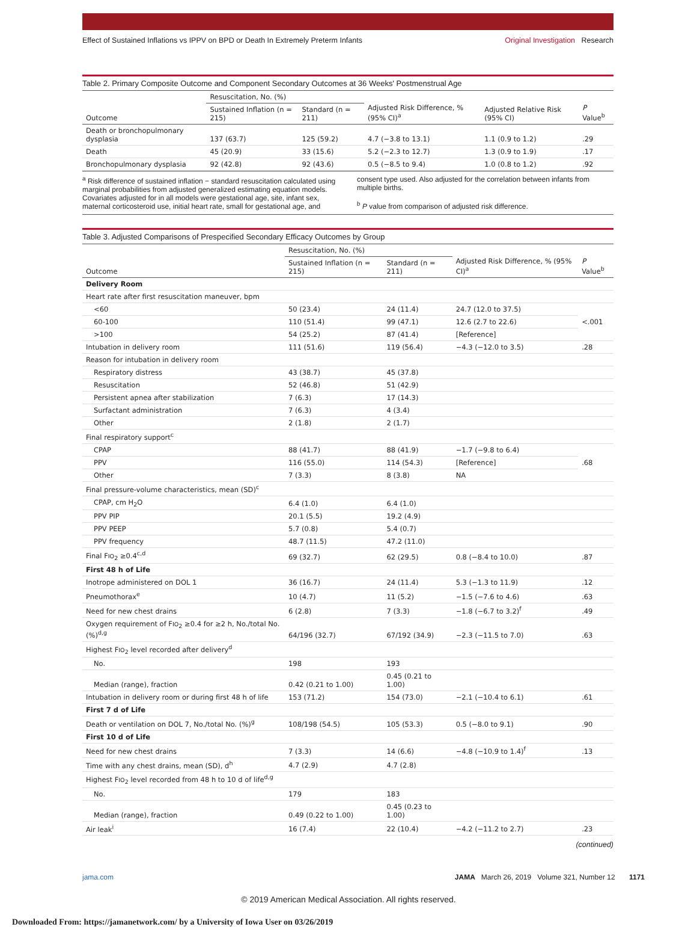Effect of Sustained Inflations vs IPPV on BPD or Death In Extremely Preterm Infants Original Investigation Research
Table 2. Primary Composite Outcome and Component Secondary Outcomes at 36 Weeks' Postmenstrual Age
| Outcome | Resuscitation, No. (%) | | Adjusted Risk Difference, % (95% CI)<sup>a</sup> | Adjusted Relative Risk (95% CI) | P Value<sup>b</sup> |
| --- | --- | --- | --- | --- | --- |
| | Sustained Inflation (n = 215) | Standard (n = 211) | | | |
| Death or bronchopulmonary dysplasia | 137 (63.7) | 125 (59.2) | 4.7 (−3.8 to 13.1) | 1.1 (0.9 to 1.2) | .29 |
| Death | 45 (20.9) | 33 (15.6) | 5.2 (−2.3 to 12.7) | 1.3 (0.9 to 1.9) | .17 |
| Bronchopulmonary dysplasia | 92 (42.8) | 92 (43.6) | 0.5 (−8.5 to 9.4) | 1.0 (0.8 to 1.2) | .92 |
<sup>a</sup> Risk difference of sustained inflation − standard resuscitation calculated using marginal probabilities from adjusted generalized estimating equation models. Covariates adjusted for in all models were gestational age, site, infant sex, maternal corticosteroid use, initial heart rate, small for gestational age, and
consent type used. Also adjusted for the correlation between infants from multiple births.
<sup>b</sup> P value from comparison of adjusted risk difference.
Table 3. Adjusted Comparisons of Prespecified Secondary Efficacy Outcomes by Group
| Outcome | Resuscitation, No. (%) | | Adjusted Risk Difference, % (95% CI)<sup>a</sup> | P Value<sup>b</sup> |
| --- | --- | --- | --- | --- |
| | Sustained Inflation (n = 215) | Standard (n = 211) | | |
| Delivery Room | | | | |
| Heart rate after first resuscitation maneuver, bpm | | | | |
| <60 | 50 (23.4) | 24 (11.4) | 24.7 (12.0 to 37.5) | <.001 |
| 60-100 | 110 (51.4) | 99 (47.1) | 12.6 (2.7 to 22.6) | |
| >100 | 54 (25.2) | 87 (41.4) | [Reference] | |
| Intubation in delivery room | 111 (51.6) | 119 (56.4) | −4.3 (−12.0 to 3.5) | .28 |
| Reason for intubation in delivery room | | | | |
| Respiratory distress | 43 (38.7) | 45 (37.8) | | |
| Resuscitation | 52 (46.8) | 51 (42.9) | | |
| Persistent apnea after stabilization | 7 (6.3) | 17 (14.3) | | |
| Surfactant administration | 7 (6.3) | 4 (3.4) | | |
| Other | 2 (1.8) | 2 (1.7) | | |
| Final respiratory support<sup>c</sup> | | | | |
| CPAP | 88 (41.7) | 88 (41.9) | −1.7 (−9.8 to 6.4) | .68 |
| PPV | 116 (55.0) | 114 (54.3) | [Reference] | |
| Other | 7 (3.3) | 8 (3.8) | NA | |
| Final pressure-volume characteristics, mean (SD)<sup>c</sup> | | | | |
| CPAP, cm H<sub>2</sub>O | 6.4 (1.0) | 6.4 (1.0) | | |
| PPV PIP | 20.1 (5.5) | 19.2 (4.9) | | |
| PPV PEEP | 5.7 (0.8) | 5.4 (0.7) | | |
| PPV frequency | 48.7 (11.5) | 47.2 (11.0) | | |
| Final F IO<sub>2</sub> ≥0.4<sup>c,d</sup> | 69 (32.7) | 62 (29.5) | 0.8 (−8.4 to 10.0) | .87 |
| First 48 h of Life | | | | |
| Inotrope administered on DOL 1 | 36 (16.7) | 24 (11.4) | 5.3 (−1.3 to 11.9) | .12 |
| Pneumothorax<sup>e</sup> | 10 (4.7) | 11 (5.2) | −1.5 (−7.6 to 4.6) | .63 |
| Need for new chest drains | 6 (2.8) | 7 (3.3) | −1.8 (−6.7 to 3.2)<sup>f</sup> | .49 |
| Oxygen requirement of F IO<sub>2</sub> ≥0.4 for ≥2 h, No./total No. (%)<sup>d,g</sup> | 64/196 (32.7) | 67/192 (34.9) | −2.3 (−11.5 to 7.0) | .63 |
| Highest F IO<sub>2</sub> level recorded after delivery<sup>d</sup> | | | | |
| No. | 198 | 193 | | |
| Median (range), fraction | 0.42 (0.21 to 1.00) | 0.45 (0.21 to 1.00) | | |
| Intubation in delivery room or during first 48 h of life | 153 (71.2) | 154 (73.0) | −2.1 (−10.4 to 6.1) | .61 |
| First 7 d of Life | | | | |
| Death or ventilation on DOL 7, No./total No. (%)<sup>g</sup> | 108/198 (54.5) | 105 (53.3) | 0.5 (−8.0 to 9.1) | .90 |
| First 10 d of Life | | | | |
| Need for new chest drains | 7 (3.3) | 14 (6.6) | −4.8 (−10.9 to 1.4)<sup>f</sup> | .13 |
| Time with any chest drains, mean (SD), d<sup>h</sup> | 4.7 (2.9) | 4.7 (2.8) | | |
| Highest F IO<sub>2</sub> level recorded from 48 h to 10 d of life<sup>d,g</sup> | | | | |
| No. | 179 | 183 | | |
| Median (range), fraction | 0.49 (0.22 to 1.00) | 0.45 (0.23 to 1.00) | | |
| Air leak<sup>i</sup> | 16 (7.4) | 22 (10.4) | −4.2 (−11.2 to 2.7) | .23 |
(continued)
jama.com JAMA March 26, 2019 Volume 321, Number 12 1171
© 2019 American Medical Association. All rights reserved.
Downloaded From: https://jamanetwork.com/ by a University of Iowa User on 03/26/2019